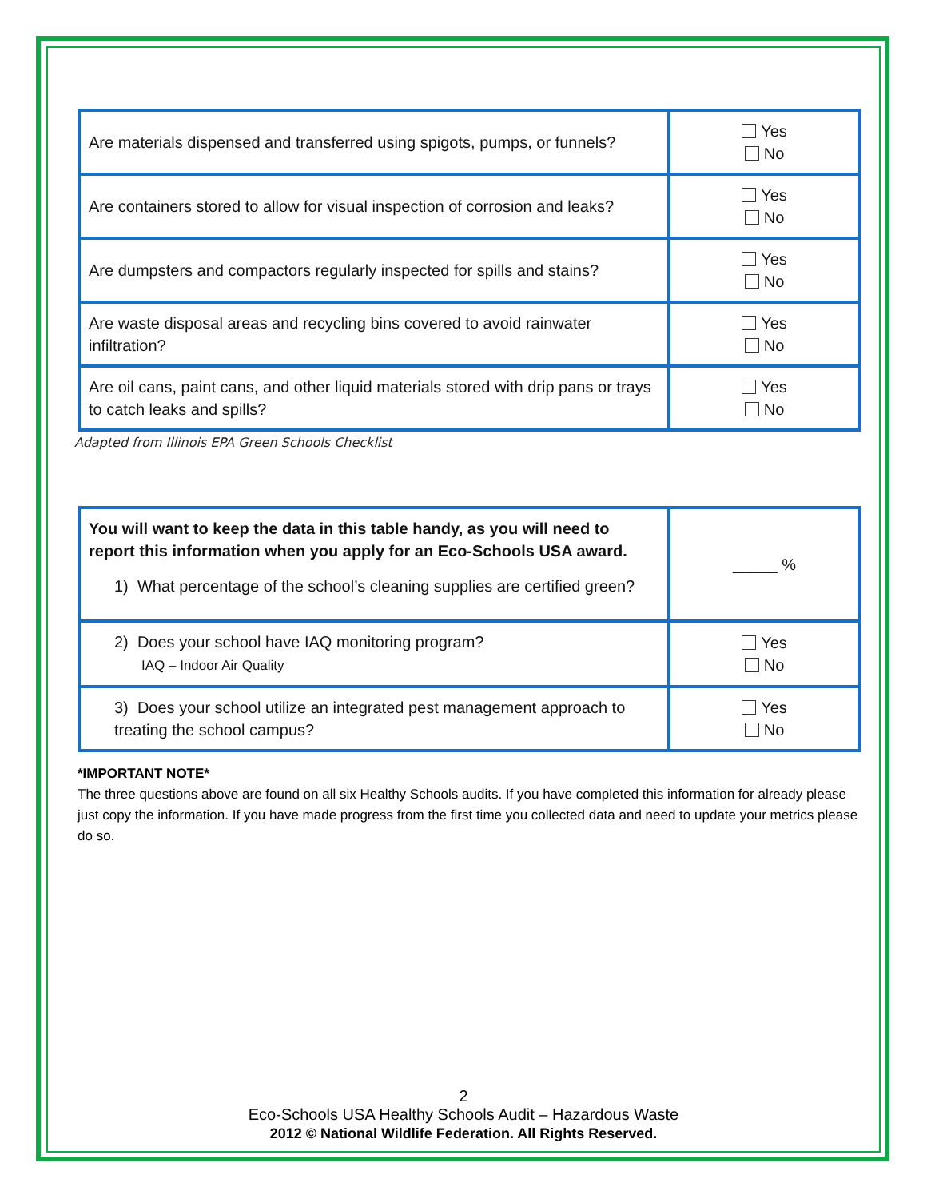| Are materials dispensed and transferred using spigots, pumps, or funnels? | Yes No |
| Are containers stored to allow for visual inspection of corrosion and leaks? | Yes No |
| Are dumpsters and compactors regularly inspected for spills and stains? | Yes No |
| Are waste disposal areas and recycling bins covered to avoid rainwater infiltration? | Yes No |
| Are oil cans, paint cans, and other liquid materials stored with drip pans or trays to catch leaks and spills? | Yes No |
Adapted from Illinois EPA Green Schools Checklist
| You will want to keep the data in this table handy, as you will need to report this information when you apply for an Eco-Schools USA award. 1) What percentage of the school’s cleaning supplies are certified green? | _____ % |
| 2) Does your school have IAQ monitoring program? IAQ – Indoor Air Quality | Yes No |
| 3) Does your school utilize an integrated pest management approach to treating the school campus? | Yes No |
*IMPORTANT NOTE*
The three questions above are found on all six Healthy Schools audits. If you have completed this information for already please just copy the information. If you have made progress from the first time you collected data and need to update your metrics please do so.
2
Eco-Schools USA Healthy Schools Audit – Hazardous Waste
2012 © National Wildlife Federation. All Rights Reserved.